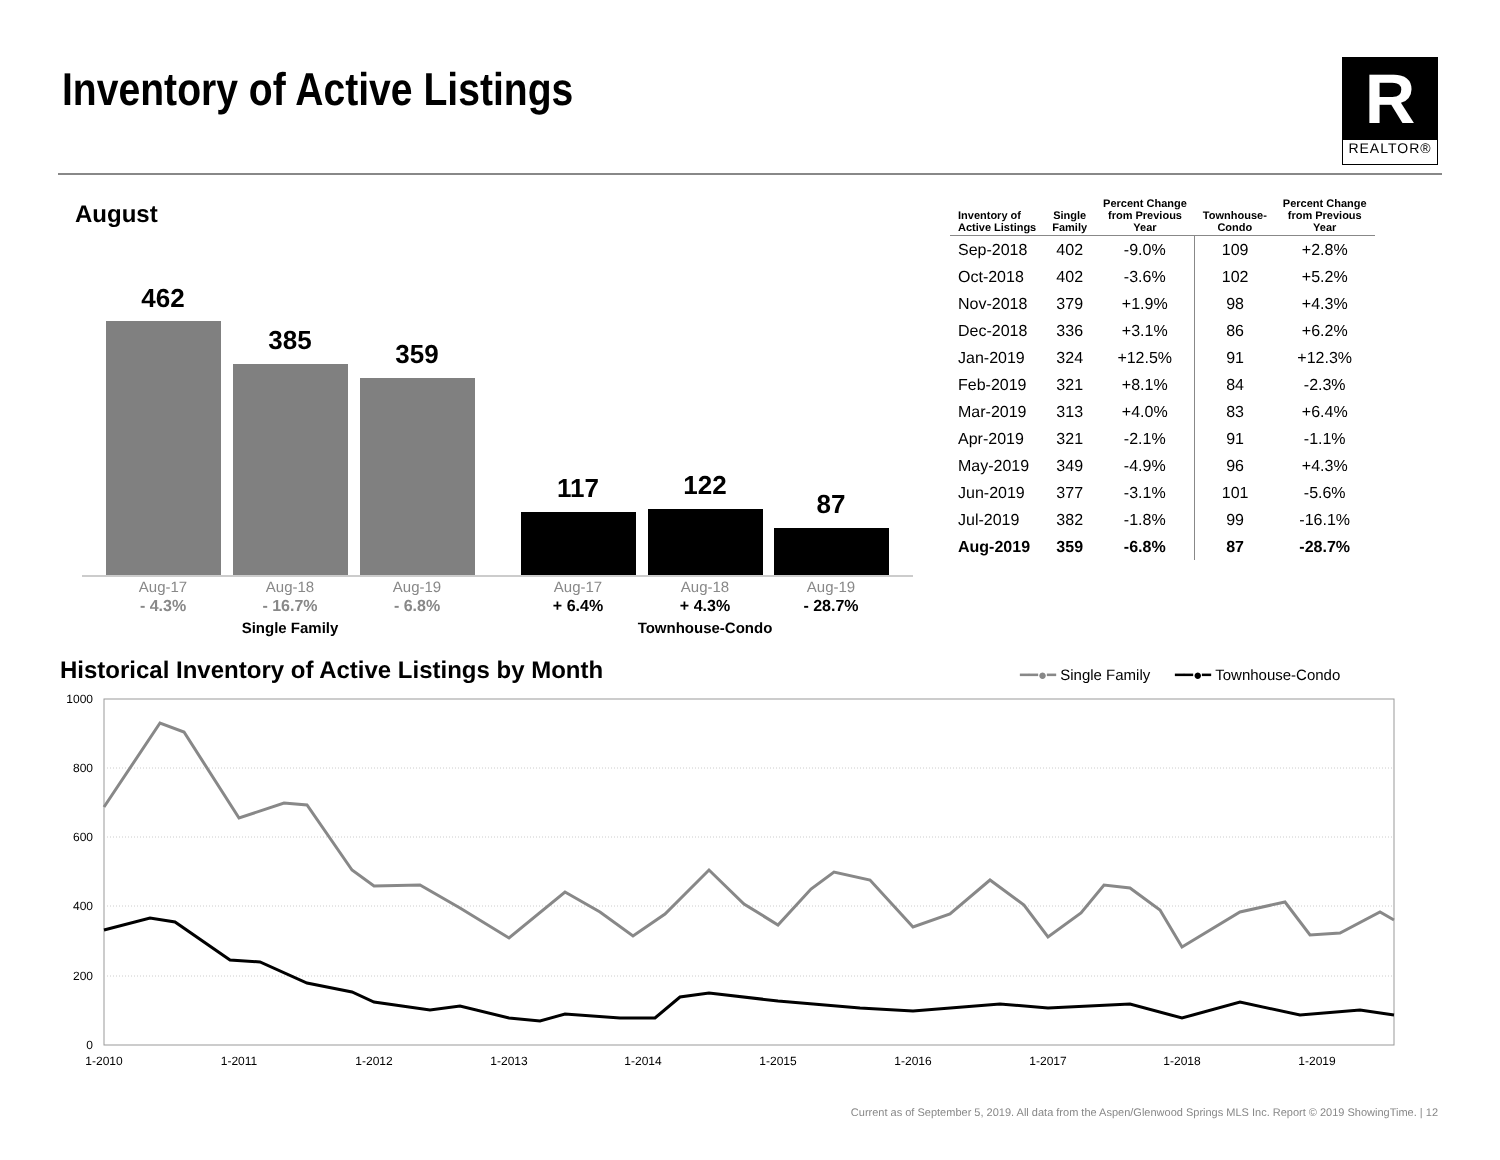Inventory of Active Listings
R
REALTOR®
August
462
385
359
117
122
87
Aug-17
Aug-18
Aug-19
Aug-17
Aug-18
Aug-19
- 4.3%
- 16.7%
- 6.8%
+ 6.4%
+ 4.3%
- 28.7%
Single Family
Townhouse-Condo
| Inventory of Active Listings | Single Family | Percent Change from Previous Year | Townhouse- Condo | Percent Change from Previous Year |
| --- | --- | --- | --- | --- |
| Sep-2018 | 402 | -9.0% | 109 | +2.8% |
| Oct-2018 | 402 | -3.6% | 102 | +5.2% |
| Nov-2018 | 379 | +1.9% | 98 | +4.3% |
| Dec-2018 | 336 | +3.1% | 86 | +6.2% |
| Jan-2019 | 324 | +12.5% | 91 | +12.3% |
| Feb-2019 | 321 | +8.1% | 84 | -2.3% |
| Mar-2019 | 313 | +4.0% | 83 | +6.4% |
| Apr-2019 | 321 | -2.1% | 91 | -1.1% |
| May-2019 | 349 | -4.9% | 96 | +4.3% |
| Jun-2019 | 377 | -3.1% | 101 | -5.6% |
| Jul-2019 | 382 | -1.8% | 99 | -16.1% |
| Aug-2019 | 359 | -6.8% | 87 | -28.7% |
Historical Inventory of Active Listings by Month
━━●━ Single Family ━━●━ Townhouse-Condo
1000
800
600
400
200
0
1-2010
1-2011
1-2012
1-2013
1-2014
1-2015
1-2016
1-2017
1-2018
1-2019
Current as of September 5, 2019. All data from the Aspen/Glenwood Springs MLS Inc. Report © 2019 ShowingTime. | 12